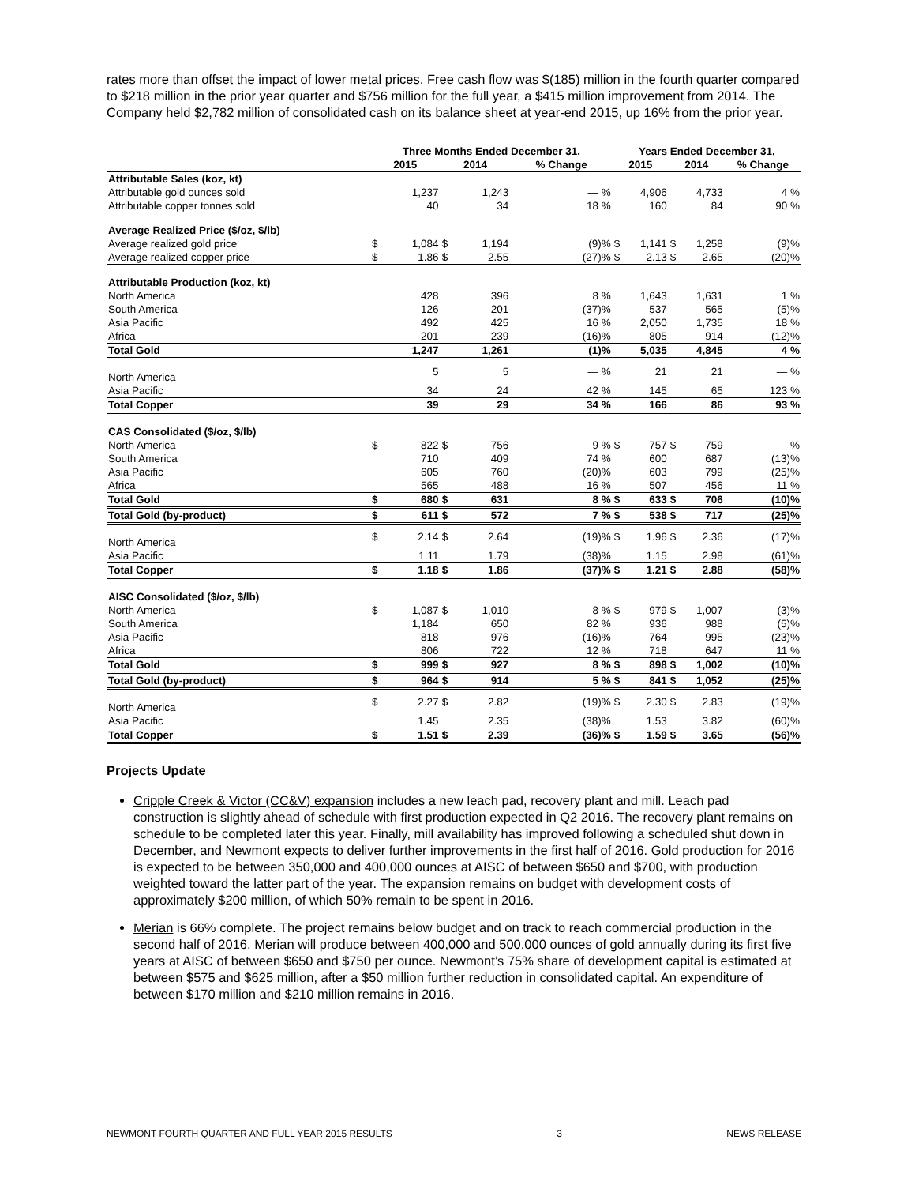rates more than offset the impact of lower metal prices. Free cash flow was $(185) million in the fourth quarter compared to $218 million in the prior year quarter and $756 million for the full year, a $415 million improvement from 2014. The Company held $2,782 million of consolidated cash on its balance sheet at year-end 2015, up 16% from the prior year.
| | Three Months Ended December 31, | | | | | Years Ended December 31, | | | | |
| --- | --- | --- | --- | --- | --- | --- | --- | --- | --- | --- |
| | 2015 | | 2014 | | % Change | 2015 | | 2014 | | % Change |
| Attributable Sales (koz, kt) | | | | | | | | | | |
| Attributable gold ounces sold | | 1,237 | | 1,243 | — % | | 4,906 | | 4,733 | 4 % |
| Attributable copper tonnes sold | | 40 | | 34 | 18 % | | 160 | | 84 | 90 % |
| Average Realized Price ($/oz, $/lb) | | | | | | | | | | |
| Average realized gold price | $ | 1,084 | $ | 1,194 | (9)% | $ | 1,141 | $ | 1,258 | (9)% |
| Average realized copper price | $ | 1.86 | $ | 2.55 | (27)% | $ | 2.13 | $ | 2.65 | (20)% |
| Attributable Production (koz, kt) | | | | | | | | | | |
| North America | | 428 | | 396 | 8 % | | 1,643 | | 1,631 | 1 % |
| South America | | 126 | | 201 | (37)% | | 537 | | 565 | (5)% |
| Asia Pacific | | 492 | | 425 | 16 % | | 2,050 | | 1,735 | 18 % |
| Africa | | 201 | | 239 | (16)% | | 805 | | 914 | (12)% |
| Total Gold | | 1,247 | | 1,261 | (1)% | | 5,035 | | 4,845 | 4 % |
| North America | | 5 | | 5 | — % | | 21 | | 21 | — % |
| Asia Pacific | | 34 | | 24 | 42 % | | 145 | | 65 | 123 % |
| Total Copper | | 39 | | 29 | 34 % | | 166 | | 86 | 93 % |
| CAS Consolidated ($/oz, $/lb) | | | | | | | | | | |
| North America | $ | 822 | $ | 756 | 9 % | $ | 757 | $ | 759 | — % |
| South America | | 710 | | 409 | 74 % | | 600 | | 687 | (13)% |
| Asia Pacific | | 605 | | 760 | (20)% | | 603 | | 799 | (25)% |
| Africa | | 565 | | 488 | 16 % | | 507 | | 456 | 11 % |
| Total Gold | $ | 680 | $ | 631 | 8 % | $ | 633 | $ | 706 | (10)% |
| Total Gold (by-product) | $ | 611 | $ | 572 | 7 % | $ | 538 | $ | 717 | (25)% |
| North America | $ | 2.14 | $ | 2.64 | (19)% | $ | 1.96 | $ | 2.36 | (17)% |
| Asia Pacific | | 1.11 | | 1.79 | (38)% | | 1.15 | | 2.98 | (61)% |
| Total Copper | $ | 1.18 | $ | 1.86 | (37)% | $ | 1.21 | $ | 2.88 | (58)% |
| AISC Consolidated ($/oz, $/lb) | | | | | | | | | | |
| North America | $ | 1,087 | $ | 1,010 | 8 % | $ | 979 | $ | 1,007 | (3)% |
| South America | | 1,184 | | 650 | 82 % | | 936 | | 988 | (5)% |
| Asia Pacific | | 818 | | 976 | (16)% | | 764 | | 995 | (23)% |
| Africa | | 806 | | 722 | 12 % | | 718 | | 647 | 11 % |
| Total Gold | $ | 999 | $ | 927 | 8 % | $ | 898 | $ | 1,002 | (10)% |
| Total Gold (by-product) | $ | 964 | $ | 914 | 5 % | $ | 841 | $ | 1,052 | (25)% |
| North America | $ | 2.27 | $ | 2.82 | (19)% | $ | 2.30 | $ | 2.83 | (19)% |
| Asia Pacific | | 1.45 | | 2.35 | (38)% | | 1.53 | | 3.82 | (60)% |
| Total Copper | $ | 1.51 | $ | 2.39 | (36)% | $ | 1.59 | $ | 3.65 | (56)% |
Projects Update
Cripple Creek & Victor (CC&V) expansion includes a new leach pad, recovery plant and mill. Leach pad construction is slightly ahead of schedule with first production expected in Q2 2016. The recovery plant remains on schedule to be completed later this year. Finally, mill availability has improved following a scheduled shut down in December, and Newmont expects to deliver further improvements in the first half of 2016. Gold production for 2016 is expected to be between 350,000 and 400,000 ounces at AISC of between $650 and $700, with production weighted toward the latter part of the year. The expansion remains on budget with development costs of approximately $200 million, of which 50% remain to be spent in 2016.
Merian is 66% complete. The project remains below budget and on track to reach commercial production in the second half of 2016. Merian will produce between 400,000 and 500,000 ounces of gold annually during its first five years at AISC of between $650 and $750 per ounce. Newmont’s 75% share of development capital is estimated at between $575 and $625 million, after a $50 million further reduction in consolidated capital. An expenditure of between $170 million and $210 million remains in 2016.
NEWMONT FOURTH QUARTER AND FULL YEAR 2015 RESULTS 3 NEWS RELEASE